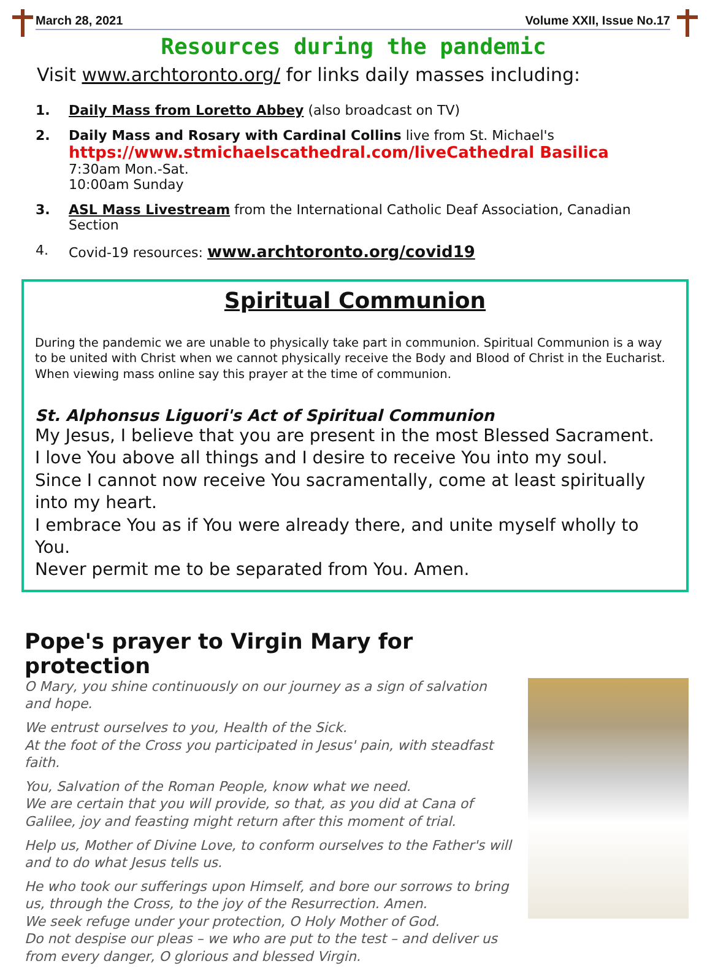March 28, 2021 Volume XXII, Issue No.17
Resources during the pandemic
Visit www.archtoronto.org/ for links daily masses including:
1. Daily Mass from Loretto Abbey (also broadcast on TV)
2. Daily Mass and Rosary with Cardinal Collins live from St. Michael's
https://www.stmichaelscathedral.com/liveCathedral Basilica
7:30am Mon.-Sat.
10:00am Sunday
3. ASL Mass Livestream from the International Catholic Deaf Association, Canadian Section
4. Covid-19 resources: www.archtoronto.org/covid19
Spiritual Communion
During the pandemic we are unable to physically take part in communion. Spiritual Communion is a way to be united with Christ when we cannot physically receive the Body and Blood of Christ in the Eucharist. When viewing mass online say this prayer at the time of communion.
St. Alphonsus Liguori's Act of Spiritual Communion
My Jesus, I believe that you are present in the most Blessed Sacrament.
I love You above all things and I desire to receive You into my soul.
Since I cannot now receive You sacramentally, come at least spiritually into my heart.
I embrace You as if You were already there, and unite myself wholly to You.
Never permit me to be separated from You. Amen.
Pope's prayer to Virgin Mary for protection
O Mary, you shine continuously on our journey as a sign of salvation and hope.
We entrust ourselves to you, Health of the Sick.
At the foot of the Cross you participated in Jesus' pain, with steadfast faith.
You, Salvation of the Roman People, know what we need.
We are certain that you will provide, so that, as you did at Cana of Galilee, joy and feasting might return after this moment of trial.
Help us, Mother of Divine Love, to conform ourselves to the Father's will and to do what Jesus tells us.
He who took our sufferings upon Himself, and bore our sorrows to bring us, through the Cross, to the joy of the Resurrection. Amen.
We seek refuge under your protection, O Holy Mother of God.
Do not despise our pleas – we who are put to the test – and deliver us from every danger, O glorious and blessed Virgin.